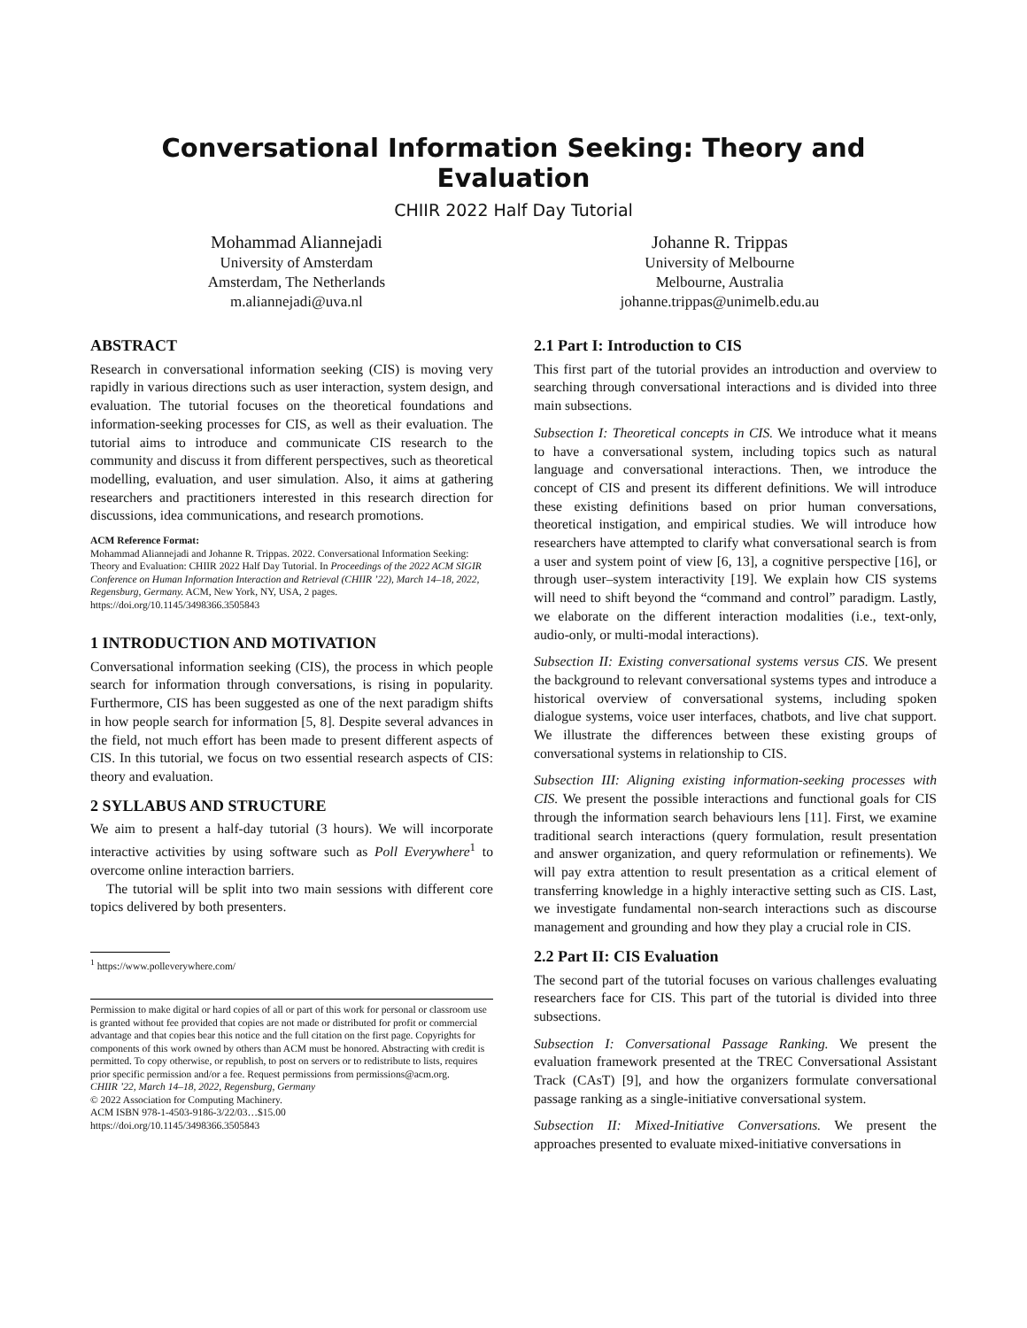Conversational Information Seeking: Theory and Evaluation
CHIIR 2022 Half Day Tutorial
Mohammad Aliannejadi
University of Amsterdam
Amsterdam, The Netherlands
m.aliannejadi@uva.nl
Johanne R. Trippas
University of Melbourne
Melbourne, Australia
johanne.trippas@unimelb.edu.au
ABSTRACT
Research in conversational information seeking (CIS) is moving very rapidly in various directions such as user interaction, system design, and evaluation. The tutorial focuses on the theoretical foundations and information-seeking processes for CIS, as well as their evaluation. The tutorial aims to introduce and communicate CIS research to the community and discuss it from different perspectives, such as theoretical modelling, evaluation, and user simulation. Also, it aims at gathering researchers and practitioners interested in this research direction for discussions, idea communications, and research promotions.
ACM Reference Format:
Mohammad Aliannejadi and Johanne R. Trippas. 2022. Conversational Information Seeking: Theory and Evaluation: CHIIR 2022 Half Day Tutorial. In Proceedings of the 2022 ACM SIGIR Conference on Human Information Interaction and Retrieval (CHIIR ’22), March 14–18, 2022, Regensburg, Germany. ACM, New York, NY, USA, 2 pages. https://doi.org/10.1145/3498366.3505843
1 INTRODUCTION AND MOTIVATION
Conversational information seeking (CIS), the process in which people search for information through conversations, is rising in popularity. Furthermore, CIS has been suggested as one of the next paradigm shifts in how people search for information [5, 8]. Despite several advances in the field, not much effort has been made to present different aspects of CIS. In this tutorial, we focus on two essential research aspects of CIS: theory and evaluation.
2 SYLLABUS AND STRUCTURE
We aim to present a half-day tutorial (3 hours). We will incorporate interactive activities by using software such as Poll Everywhere<sup>1</sup> to overcome online interaction barriers.
The tutorial will be split into two main sessions with different core topics delivered by both presenters.
<sup>1</sup> https://www.polleverywhere.com/
Permission to make digital or hard copies of all or part of this work for personal or classroom use is granted without fee provided that copies are not made or distributed for profit or commercial advantage and that copies bear this notice and the full citation on the first page. Copyrights for components of this work owned by others than ACM must be honored. Abstracting with credit is permitted. To copy otherwise, or republish, to post on servers or to redistribute to lists, requires prior specific permission and/or a fee. Request permissions from permissions@acm.org.
CHIIR ’22, March 14–18, 2022, Regensburg, Germany
© 2022 Association for Computing Machinery.
ACM ISBN 978-1-4503-9186-3/22/03…$15.00
https://doi.org/10.1145/3498366.3505843
2.1 Part I: Introduction to CIS
This first part of the tutorial provides an introduction and overview to searching through conversational interactions and is divided into three main subsections.
Subsection I: Theoretical concepts in CIS. We introduce what it means to have a conversational system, including topics such as natural language and conversational interactions. Then, we introduce the concept of CIS and present its different definitions. We will introduce these existing definitions based on prior human conversations, theoretical instigation, and empirical studies. We will introduce how researchers have attempted to clarify what conversational search is from a user and system point of view [6, 13], a cognitive perspective [16], or through user–system interactivity [19]. We explain how CIS systems will need to shift beyond the “command and control” paradigm. Lastly, we elaborate on the different interaction modalities (i.e., text-only, audio-only, or multi-modal interactions).
Subsection II: Existing conversational systems versus CIS. We present the background to relevant conversational systems types and introduce a historical overview of conversational systems, including spoken dialogue systems, voice user interfaces, chatbots, and live chat support. We illustrate the differences between these existing groups of conversational systems in relationship to CIS.
Subsection III: Aligning existing information-seeking processes with CIS. We present the possible interactions and functional goals for CIS through the information search behaviours lens [11]. First, we examine traditional search interactions (query formulation, result presentation and answer organization, and query reformulation or refinements). We will pay extra attention to result presentation as a critical element of transferring knowledge in a highly interactive setting such as CIS. Last, we investigate fundamental non-search interactions such as discourse management and grounding and how they play a crucial role in CIS.
2.2 Part II: CIS Evaluation
The second part of the tutorial focuses on various challenges evaluating researchers face for CIS. This part of the tutorial is divided into three subsections.
Subsection I: Conversational Passage Ranking. We present the evaluation framework presented at the TREC Conversational Assistant Track (CAsT) [9], and how the organizers formulate conversational passage ranking as a single-initiative conversational system.
Subsection II: Mixed-Initiative Conversations. We present the approaches presented to evaluate mixed-initiative conversations in